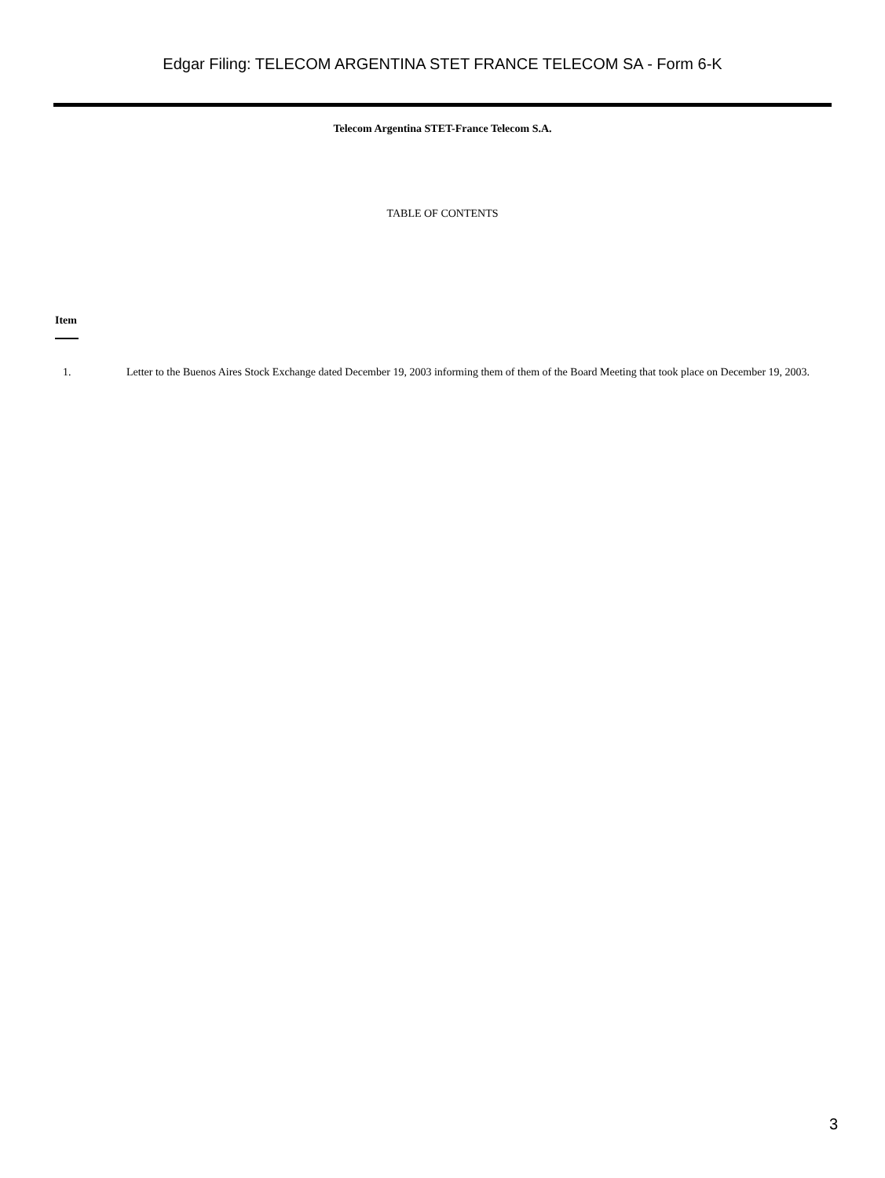Edgar Filing: TELECOM ARGENTINA STET FRANCE TELECOM SA - Form 6-K
Telecom Argentina STET-France Telecom S.A.
TABLE OF CONTENTS
| Item | |
| --- | --- |
| 1. | Letter to the Buenos Aires Stock Exchange dated December 19, 2003 informing them of them of the Board Meeting that took place on December 19, 2003. |
3